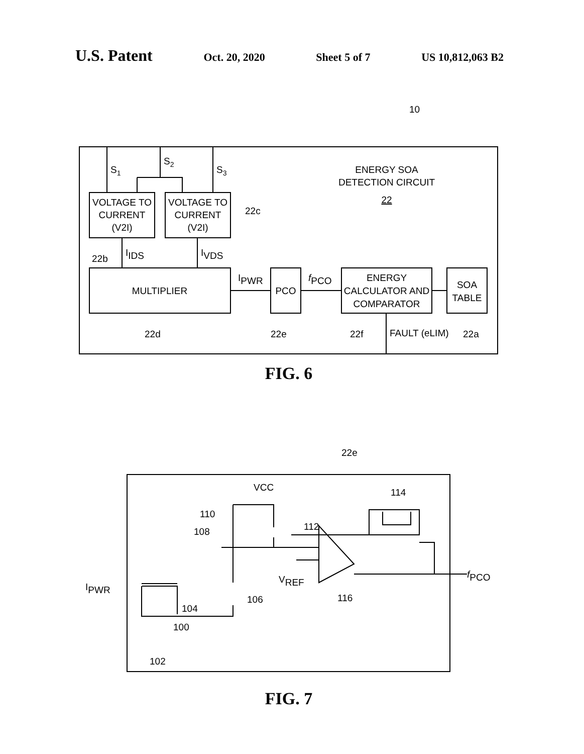U.S. Patent Oct. 20, 2020 Sheet 5 of 7 US 10,812,063 B2
10
S1
S2
S3
ENERGY SOA
DETECTION CIRCUIT
22
VOLTAGE TO
CURRENT
(V2I)
VOLTAGE TO
CURRENT
(V2I)
22c
22b
IIDS
IVDS
MULTIPLIER
IPWR
PCO
fPCO
ENERGY
CALCULATOR AND
COMPARATOR
SOA
TABLE
22d
22e
22f
FAULT (eLIM)
22a
FIG. 6
22e
VCC
114
110
108
112
IPWR
VREF
fPCO
106
116
104
100
102
FIG. 7